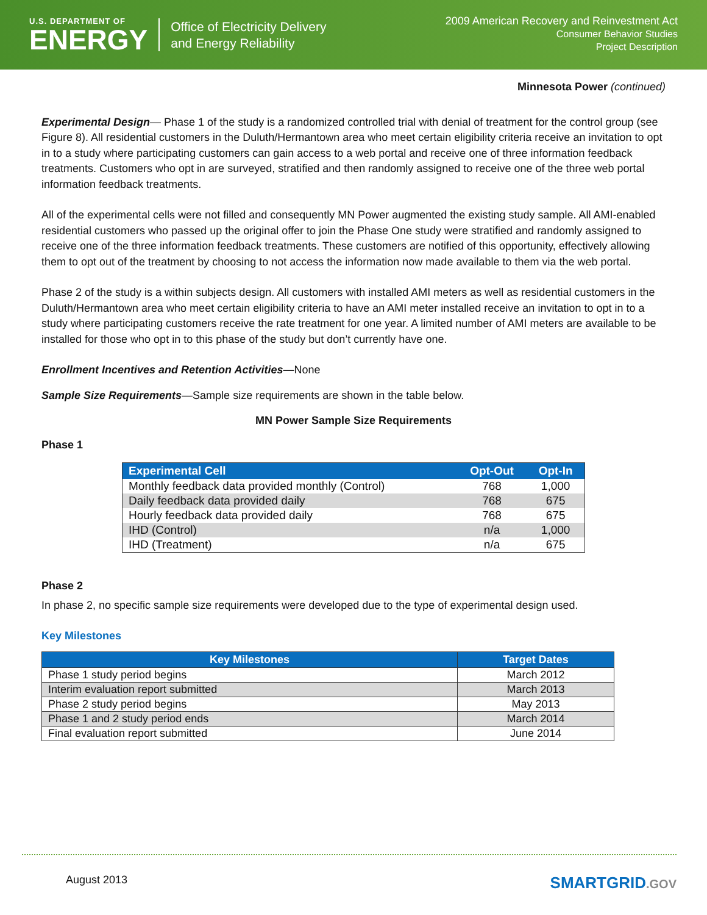U.S. DEPARTMENT OF
ENERGY
Office of Electricity Delivery
and Energy Reliability
2009 American Recovery and Reinvestment Act
Consumer Behavior Studies
Project Description
Minnesota Power (continued)
Experimental Design— Phase 1 of the study is a randomized controlled trial with denial of treatment for the control group (see Figure 8). All residential customers in the Duluth/Hermantown area who meet certain eligibility criteria receive an invitation to opt in to a study where participating customers can gain access to a web portal and receive one of three information feedback treatments. Customers who opt in are surveyed, stratified and then randomly assigned to receive one of the three web portal information feedback treatments.
All of the experimental cells were not filled and consequently MN Power augmented the existing study sample. All AMI-enabled residential customers who passed up the original offer to join the Phase One study were stratified and randomly assigned to receive one of the three information feedback treatments. These customers are notified of this opportunity, effectively allowing them to opt out of the treatment by choosing to not access the information now made available to them via the web portal.
Phase 2 of the study is a within subjects design. All customers with installed AMI meters as well as residential customers in the Duluth/Hermantown area who meet certain eligibility criteria to have an AMI meter installed receive an invitation to opt in to a study where participating customers receive the rate treatment for one year. A limited number of AMI meters are available to be installed for those who opt in to this phase of the study but don’t currently have one.
Enrollment Incentives and Retention Activities—None
Sample Size Requirements—Sample size requirements are shown in the table below.
MN Power Sample Size Requirements
Phase 1
| Experimental Cell | Opt-Out | Opt-In |
| --- | --- | --- |
| Monthly feedback data provided monthly (Control) | 768 | 1,000 |
| Daily feedback data provided daily | 768 | 675 |
| Hourly feedback data provided daily | 768 | 675 |
| IHD (Control) | n/a | 1,000 |
| IHD (Treatment) | n/a | 675 |
Phase 2
In phase 2, no specific sample size requirements were developed due to the type of experimental design used.
Key Milestones
| Key Milestones | Target Dates |
| --- | --- |
| Phase 1 study period begins | March 2012 |
| Interim evaluation report submitted | March 2013 |
| Phase 2 study period begins | May 2013 |
| Phase 1 and 2 study period ends | March 2014 |
| Final evaluation report submitted | June 2014 |
August 2013 SMARTGRID.GOV